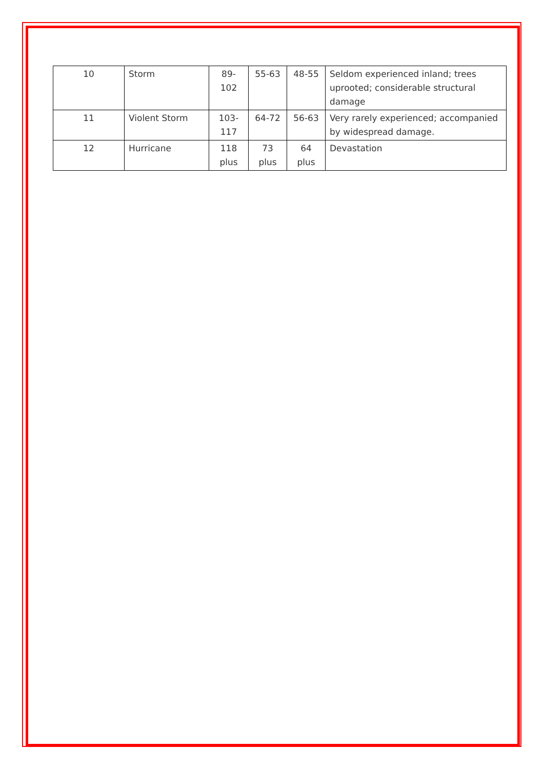| 10 | Storm | 89- 102 | 55-63 | 48-55 | Seldom experienced inland; trees uprooted; considerable structural damage |
| 11 | Violent Storm | 103- 117 | 64-72 | 56-63 | Very rarely experienced; accompanied by widespread damage. |
| 12 | Hurricane | 118 plus | 73 plus | 64 plus | Devastation |